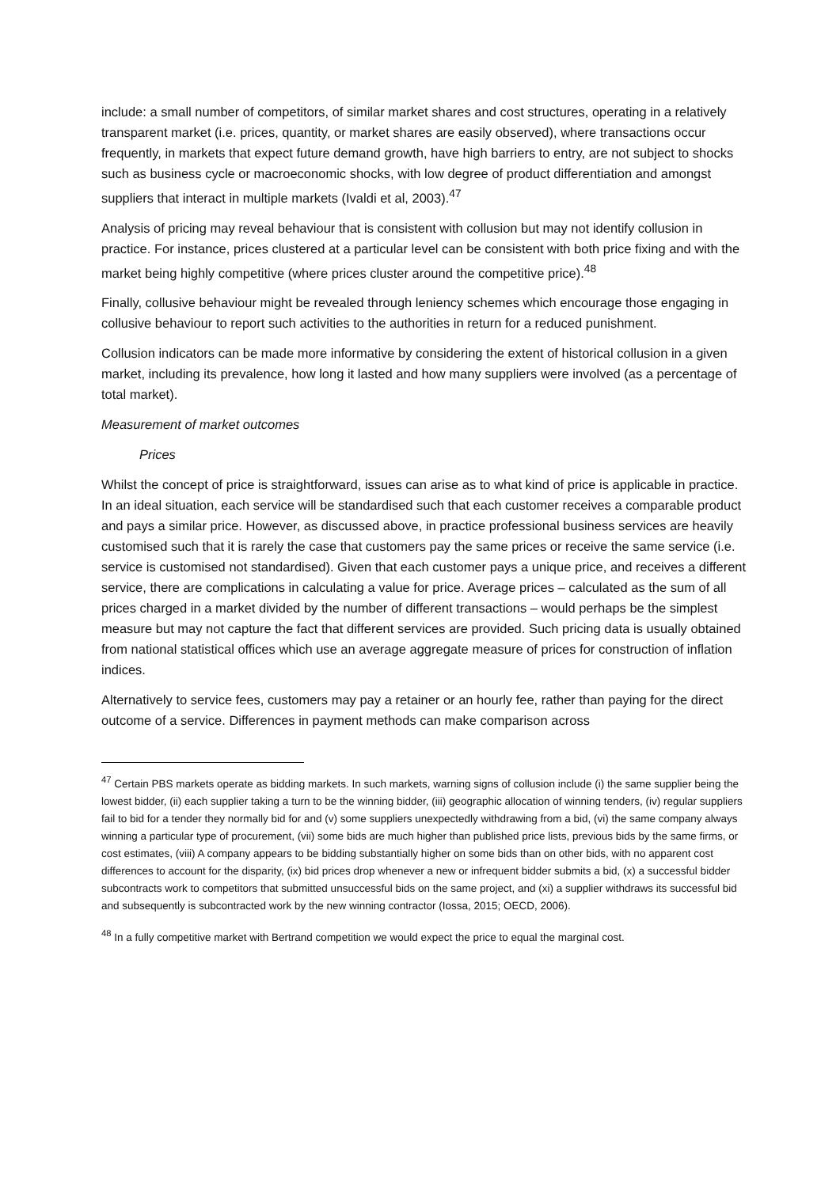include: a small number of competitors, of similar market shares and cost structures, operating in a relatively transparent market (i.e. prices, quantity, or market shares are easily observed), where transactions occur frequently, in markets that expect future demand growth, have high barriers to entry, are not subject to shocks such as business cycle or macroeconomic shocks, with low degree of product differentiation and amongst suppliers that interact in multiple markets (Ivaldi et al, 2003).<sup>47</sup>
Analysis of pricing may reveal behaviour that is consistent with collusion but may not identify collusion in practice. For instance, prices clustered at a particular level can be consistent with both price fixing and with the market being highly competitive (where prices cluster around the competitive price).<sup>48</sup>
Finally, collusive behaviour might be revealed through leniency schemes which encourage those engaging in collusive behaviour to report such activities to the authorities in return for a reduced punishment.
Collusion indicators can be made more informative by considering the extent of historical collusion in a given market, including its prevalence, how long it lasted and how many suppliers were involved (as a percentage of total market).
Measurement of market outcomes
Prices
Whilst the concept of price is straightforward, issues can arise as to what kind of price is applicable in practice. In an ideal situation, each service will be standardised such that each customer receives a comparable product and pays a similar price. However, as discussed above, in practice professional business services are heavily customised such that it is rarely the case that customers pay the same prices or receive the same service (i.e. service is customised not standardised). Given that each customer pays a unique price, and receives a different service, there are complications in calculating a value for price. Average prices – calculated as the sum of all prices charged in a market divided by the number of different transactions – would perhaps be the simplest measure but may not capture the fact that different services are provided. Such pricing data is usually obtained from national statistical offices which use an average aggregate measure of prices for construction of inflation indices.
Alternatively to service fees, customers may pay a retainer or an hourly fee, rather than paying for the direct outcome of a service. Differences in payment methods can make comparison across
<sup>47</sup> Certain PBS markets operate as bidding markets. In such markets, warning signs of collusion include (i) the same supplier being the lowest bidder, (ii) each supplier taking a turn to be the winning bidder, (iii) geographic allocation of winning tenders, (iv) regular suppliers fail to bid for a tender they normally bid for and (v) some suppliers unexpectedly withdrawing from a bid, (vi) the same company always winning a particular type of procurement, (vii) some bids are much higher than published price lists, previous bids by the same firms, or cost estimates, (viii) A company appears to be bidding substantially higher on some bids than on other bids, with no apparent cost differences to account for the disparity, (ix) bid prices drop whenever a new or infrequent bidder submits a bid, (x) a successful bidder subcontracts work to competitors that submitted unsuccessful bids on the same project, and (xi) a supplier withdraws its successful bid and subsequently is subcontracted work by the new winning contractor (Iossa, 2015; OECD, 2006).
<sup>48</sup> In a fully competitive market with Bertrand competition we would expect the price to equal the marginal cost.